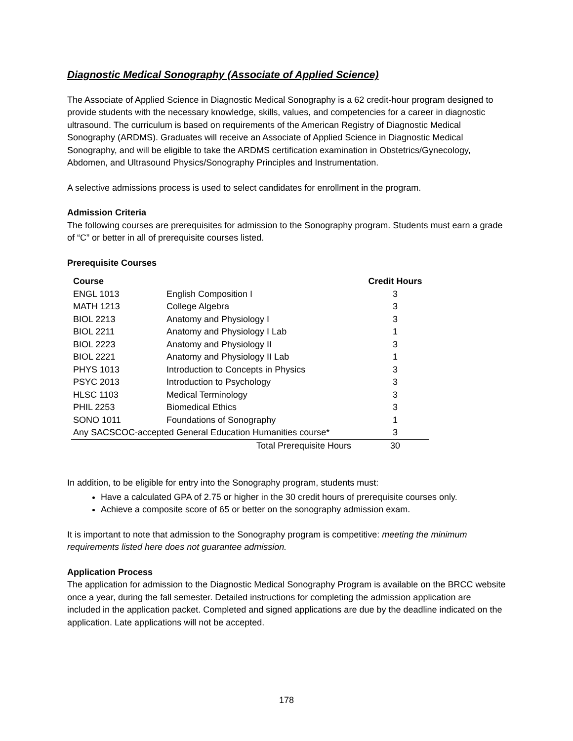Diagnostic Medical Sonography (Associate of Applied Science)
The Associate of Applied Science in Diagnostic Medical Sonography is a 62 credit-hour program designed to provide students with the necessary knowledge, skills, values, and competencies for a career in diagnostic ultrasound. The curriculum is based on requirements of the American Registry of Diagnostic Medical Sonography (ARDMS). Graduates will receive an Associate of Applied Science in Diagnostic Medical Sonography, and will be eligible to take the ARDMS certification examination in Obstetrics/Gynecology, Abdomen, and Ultrasound Physics/Sonography Principles and Instrumentation.
A selective admissions process is used to select candidates for enrollment in the program.
Admission Criteria
The following courses are prerequisites for admission to the Sonography program. Students must earn a grade of “C” or better in all of prerequisite courses listed.
Prerequisite Courses
| Course | | Credit Hours |
| --- | --- | --- |
| ENGL 1013 | English Composition I | 3 |
| MATH 1213 | College Algebra | 3 |
| BIOL 2213 | Anatomy and Physiology I | 3 |
| BIOL 2211 | Anatomy and Physiology I Lab | 1 |
| BIOL 2223 | Anatomy and Physiology II | 3 |
| BIOL 2221 | Anatomy and Physiology II Lab | 1 |
| PHYS 1013 | Introduction to Concepts in Physics | 3 |
| PSYC 2013 | Introduction to Psychology | 3 |
| HLSC 1103 | Medical Terminology | 3 |
| PHIL 2253 | Biomedical Ethics | 3 |
| SONO 1011 | Foundations of Sonography | 1 |
| Any SACSCOC-accepted General Education Humanities course* | | 3 |
| | Total Prerequisite Hours | 30 |
In addition, to be eligible for entry into the Sonography program, students must:
Have a calculated GPA of 2.75 or higher in the 30 credit hours of prerequisite courses only.
Achieve a composite score of 65 or better on the sonography admission exam.
It is important to note that admission to the Sonography program is competitive: meeting the minimum requirements listed here does not guarantee admission.
Application Process
The application for admission to the Diagnostic Medical Sonography Program is available on the BRCC website once a year, during the fall semester. Detailed instructions for completing the admission application are included in the application packet. Completed and signed applications are due by the deadline indicated on the application. Late applications will not be accepted.
178